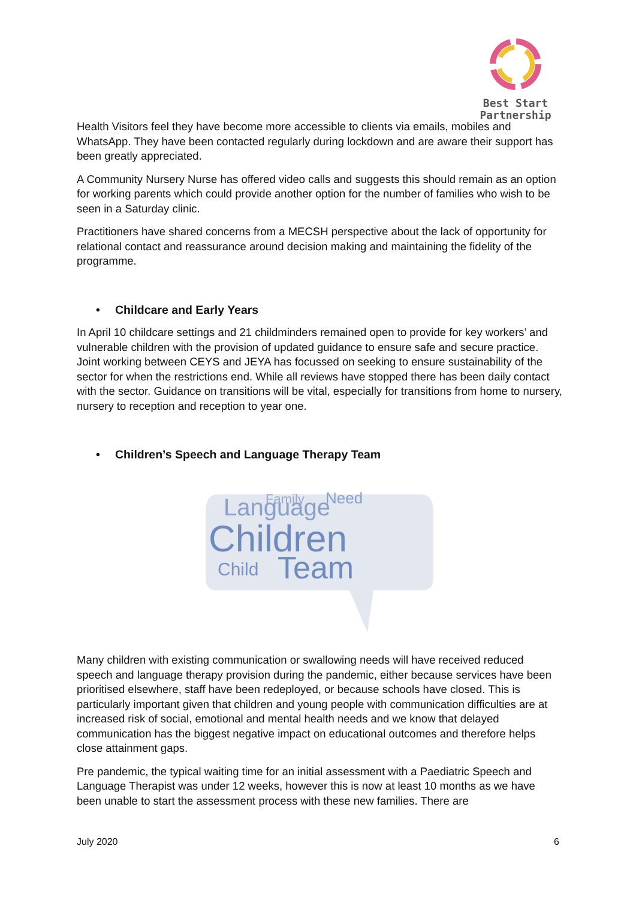Best Start
Partnership
Health Visitors feel they have become more accessible to clients via emails, mobiles and WhatsApp. They have been contacted regularly during lockdown and are aware their support has been greatly appreciated.
A Community Nursery Nurse has offered video calls and suggests this should remain as an option for working parents which could provide another option for the number of families who wish to be seen in a Saturday clinic.
Practitioners have shared concerns from a MECSH perspective about the lack of opportunity for relational contact and reassurance around decision making and maintaining the fidelity of the programme.
• Childcare and Early Years
In April 10 childcare settings and 21 childminders remained open to provide for key workers’ and vulnerable children with the provision of updated guidance to ensure safe and secure practice. Joint working between CEYS and JEYA has focussed on seeking to ensure sustainability of the sector for when the restrictions end. While all reviews have stopped there has been daily contact with the sector. Guidance on transitions will be vital, especially for transitions from home to nursery, nursery to reception and reception to year one.
• Children’s Speech and Language Therapy Team
Language
Children
Child
Team
Need
Family
Many children with existing communication or swallowing needs will have received reduced speech and language therapy provision during the pandemic, either because services have been prioritised elsewhere, staff have been redeployed, or because schools have closed. This is particularly important given that children and young people with communication difficulties are at increased risk of social, emotional and mental health needs and we know that delayed communication has the biggest negative impact on educational outcomes and therefore helps close attainment gaps.
Pre pandemic, the typical waiting time for an initial assessment with a Paediatric Speech and Language Therapist was under 12 weeks, however this is now at least 10 months as we have been unable to start the assessment process with these new families. There are
July 2020 6